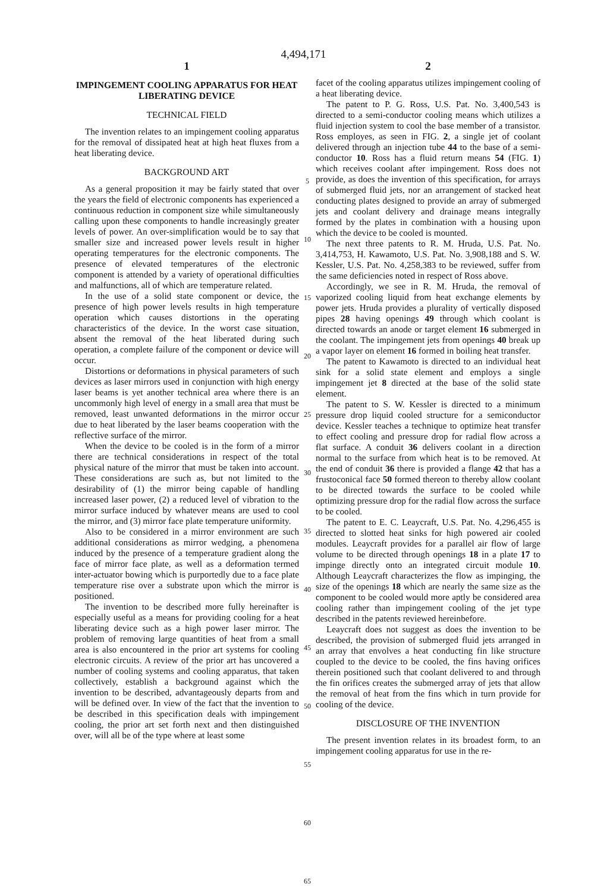4,494,171
1
IMPINGEMENT COOLING APPARATUS FOR HEAT LIBERATING DEVICE
TECHNICAL FIELD
The invention relates to an impingement cooling apparatus for the removal of dissipated heat at high heat fluxes from a heat liberating device.
BACKGROUND ART
As a general proposition it may be fairly stated that over the years the field of electronic components has experienced a continuous reduction in component size while simultaneously calling upon these components to handle increasingly greater levels of power. An over-simplification would be to say that smaller size and increased power levels result in higher operating temperatures for the electronic components. The presence of elevated temperatures of the electronic component is attended by a variety of operational difficulties and malfunctions, all of which are temperature related.
In the use of a solid state component or device, the presence of high power levels results in high temperature operation which causes distortions in the operating characteristics of the device. In the worst case situation, absent the removal of the heat liberated during such operation, a complete failure of the component or device will occur.
Distortions or deformations in physical parameters of such devices as laser mirrors used in conjunction with high energy laser beams is yet another technical area where there is an uncommonly high level of energy in a small area that must be removed, least unwanted deformations in the mirror occur due to heat liberated by the laser beams cooperation with the reflective surface of the mirror.
When the device to be cooled is in the form of a mirror there are technical considerations in respect of the total physical nature of the mirror that must be taken into account. These considerations are such as, but not limited to the desirability of (1) the mirror being capable of handling increased laser power, (2) a reduced level of vibration to the mirror surface induced by whatever means are used to cool the mirror, and (3) mirror face plate temperature uniformity.
Also to be considered in a mirror environment are such additional considerations as mirror wedging, a phenomena induced by the presence of a temperature gradient along the face of mirror face plate, as well as a deformation termed inter-actuator bowing which is purportedly due to a face plate temperature rise over a substrate upon which the mirror is positioned.
The invention to be described more fully hereinafter is especially useful as a means for providing cooling for a heat liberating device such as a high power laser mirror. The problem of removing large quantities of heat from a small area is also encountered in the prior art systems for cooling electronic circuits. A review of the prior art has uncovered a number of cooling systems and cooling apparatus, that taken collectively, establish a background against which the invention to be described, advantageously departs from and will be defined over. In view of the fact that the invention to be described in this specification deals with impingement cooling, the prior art set forth next and then distinguished over, will all be of the type where at least some
5
10
15
20
25
30
35
40
45
50
55
60
65
2
facet of the cooling apparatus utilizes impingement cooling of a heat liberating device.
The patent to P. G. Ross, U.S. Pat. No. 3,400,543 is directed to a semi-conductor cooling means which utilizes a fluid injection system to cool the base member of a transistor. Ross employes, as seen in FIG. 2, a single jet of coolant delivered through an injection tube 44 to the base of a semi-conductor 10. Ross has a fluid return means 54 (FIG. 1) which receives coolant after impingement. Ross does not provide, as does the invention of this specification, for arrays of submerged fluid jets, nor an arrangement of stacked heat conducting plates designed to provide an array of submerged jets and coolant delivery and drainage means integrally formed by the plates in combination with a housing upon which the device to be cooled is mounted.
The next three patents to R. M. Hruda, U.S. Pat. No. 3,414,753, H. Kawamoto, U.S. Pat. No. 3,908,188 and S. W. Kessler, U.S. Pat. No. 4,258,383 to be reviewed, suffer from the same deficiencies noted in respect of Ross above.
Accordingly, we see in R. M. Hruda, the removal of vaporized cooling liquid from heat exchange elements by power jets. Hruda provides a plurality of vertically disposed pipes 28 having openings 49 through which coolant is directed towards an anode or target element 16 submerged in the coolant. The impingement jets from openings 40 break up a vapor layer on element 16 formed in boiling heat transfer.
The patent to Kawamoto is directed to an individual heat sink for a solid state element and employs a single impingement jet 8 directed at the base of the solid state element.
The patent to S. W. Kessler is directed to a minimum pressure drop liquid cooled structure for a semiconductor device. Kessler teaches a technique to optimize heat transfer to effect cooling and pressure drop for radial flow across a flat surface. A conduit 36 delivers coolant in a direction normal to the surface from which heat is to be removed. At the end of conduit 36 there is provided a flange 42 that has a frustoconical face 50 formed thereon to thereby allow coolant to be directed towards the surface to be cooled while optimizing pressure drop for the radial flow across the surface to be cooled.
The patent to E. C. Leaycraft, U.S. Pat. No. 4,296,455 is directed to slotted heat sinks for high powered air cooled modules. Leaycraft provides for a parallel air flow of large volume to be directed through openings 18 in a plate 17 to impinge directly onto an integrated circuit module 10. Although Leaycraft characterizes the flow as impinging, the size of the openings 18 which are nearly the same size as the component to be cooled would more aptly be considered area cooling rather than impingement cooling of the jet type described in the patents reviewed hereinbefore.
Leaycraft does not suggest as does the invention to be described, the provision of submerged fluid jets arranged in an array that envolves a heat conducting fin like structure coupled to the device to be cooled, the fins having orifices therein positioned such that coolant delivered to and through the fin orifices creates the submerged array of jets that allow the removal of heat from the fins which in turn provide for cooling of the device.
DISCLOSURE OF THE INVENTION
The present invention relates in its broadest form, to an impingement cooling apparatus for use in the re-